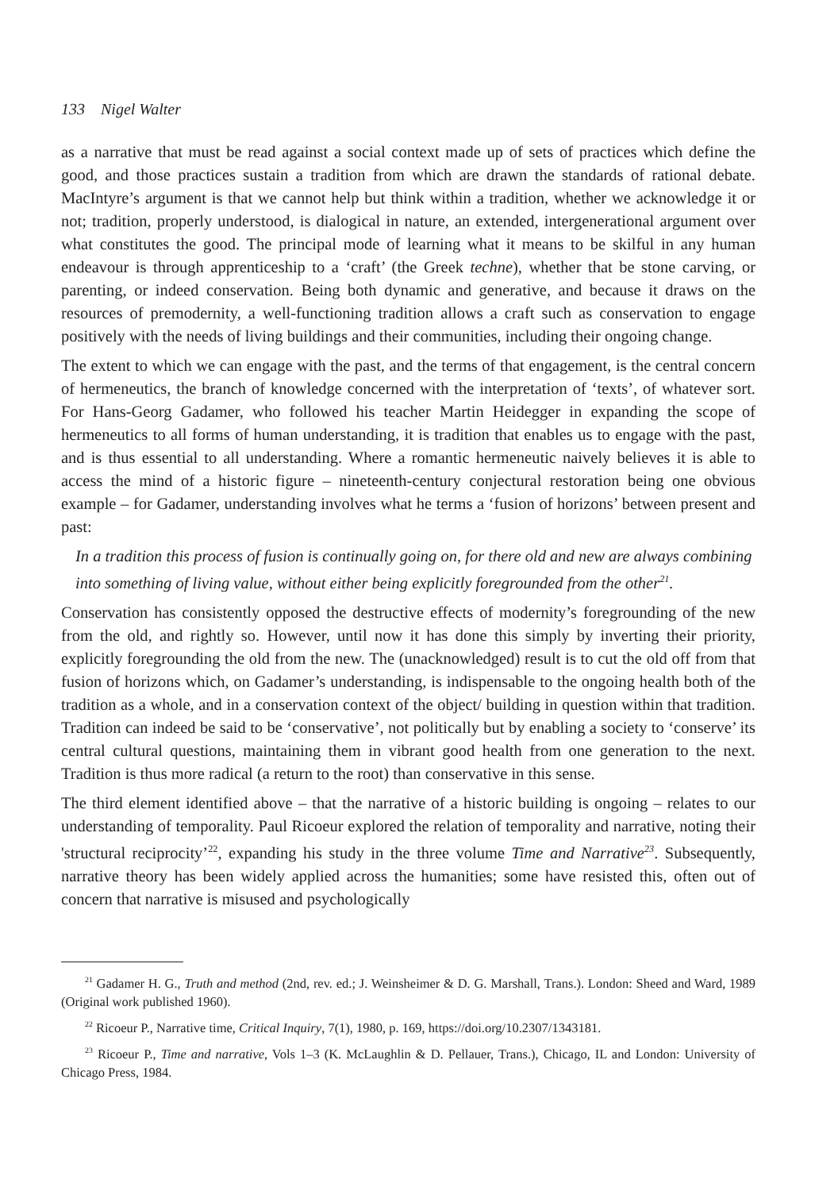133 Nigel Walter
as a narrative that must be read against a social context made up of sets of practices which define the good, and those practices sustain a tradition from which are drawn the standards of rational debate. MacIntyre’s argument is that we cannot help but think within a tradition, whether we acknowledge it or not; tradition, properly understood, is dialogical in nature, an extended, intergenerational argument over what constitutes the good. The principal mode of learning what it means to be skilful in any human endeavour is through apprenticeship to a ‘craft’ (the Greek techne), whether that be stone carving, or parenting, or indeed conservation. Being both dynamic and generative, and because it draws on the resources of premodernity, a well-functioning tradition allows a craft such as conservation to engage positively with the needs of living buildings and their communities, including their ongoing change.
The extent to which we can engage with the past, and the terms of that engagement, is the central concern of hermeneutics, the branch of knowledge concerned with the interpretation of ‘texts’, of whatever sort. For Hans-Georg Gadamer, who followed his teacher Martin Heidegger in expanding the scope of hermeneutics to all forms of human understanding, it is tradition that enables us to engage with the past, and is thus essential to all understanding. Where a romantic hermeneutic naively believes it is able to access the mind of a historic figure – nineteenth-century conjectural restoration being one obvious example – for Gadamer, understanding involves what he terms a ‘fusion of horizons’ between present and past:
In a tradition this process of fusion is continually going on, for there old and new are always combining into something of living value, without either being explicitly foregrounded from the other<sup>21</sup>.
Conservation has consistently opposed the destructive effects of modernity’s foregrounding of the new from the old, and rightly so. However, until now it has done this simply by inverting their priority, explicitly foregrounding the old from the new. The (unacknowledged) result is to cut the old off from that fusion of horizons which, on Gadamer’s understanding, is indispensable to the ongoing health both of the tradition as a whole, and in a conservation context of the object/ building in question within that tradition. Tradition can indeed be said to be ‘conservative’, not politically but by enabling a society to ‘conserve’ its central cultural questions, maintaining them in vibrant good health from one generation to the next. Tradition is thus more radical (a return to the root) than conservative in this sense.
The third element identified above – that the narrative of a historic building is ongoing – relates to our understanding of temporality. Paul Ricoeur explored the relation of temporality and narrative, noting their 'structural reciprocity’<sup>22</sup>, expanding his study in the three volume Time and Narrative<sup>23</sup>. Subsequently, narrative theory has been widely applied across the humanities; some have resisted this, often out of concern that narrative is misused and psychologically
<sup>21</sup> Gadamer H. G., Truth and method (2nd, rev. ed.; J. Weinsheimer & D. G. Marshall, Trans.). London: Sheed and Ward, 1989 (Original work published 1960).
<sup>22</sup> Ricoeur P., Narrative time, Critical Inquiry, 7(1), 1980, p. 169, https://doi.org/10.2307/1343181.
<sup>23</sup> Ricoeur P., Time and narrative, Vols 1–3 (K. McLaughlin & D. Pellauer, Trans.), Chicago, IL and London: University of Chicago Press, 1984.